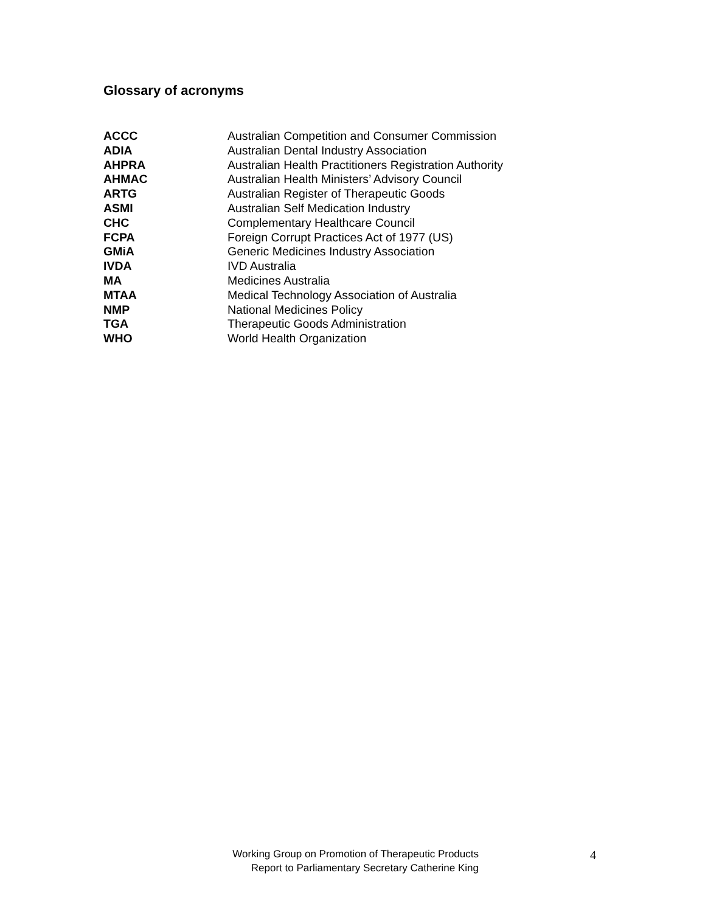Glossary of acronyms
| ACCC | Australian Competition and Consumer Commission |
| ADIA | Australian Dental Industry Association |
| AHPRA | Australian Health Practitioners Registration Authority |
| AHMAC | Australian Health Ministers’ Advisory Council |
| ARTG | Australian Register of Therapeutic Goods |
| ASMI | Australian Self Medication Industry |
| CHC | Complementary Healthcare Council |
| FCPA | Foreign Corrupt Practices Act of 1977 (US) |
| GMiA | Generic Medicines Industry Association |
| IVDA | IVD Australia |
| MA | Medicines Australia |
| MTAA | Medical Technology Association of Australia |
| NMP | National Medicines Policy |
| TGA | Therapeutic Goods Administration |
| WHO | World Health Organization |
Working Group on Promotion of Therapeutic Products
Report to Parliamentary Secretary Catherine King
4